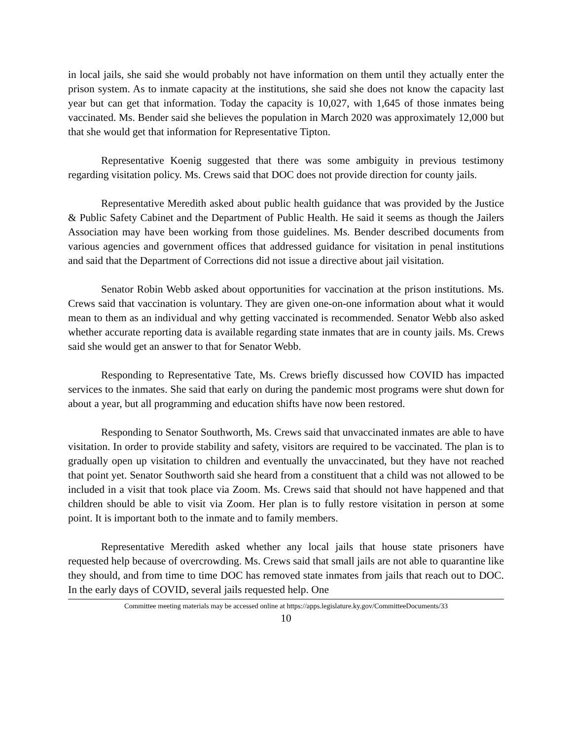in local jails, she said she would probably not have information on them until they actually enter the prison system. As to inmate capacity at the institutions, she said she does not know the capacity last year but can get that information. Today the capacity is 10,027, with 1,645 of those inmates being vaccinated. Ms. Bender said she believes the population in March 2020 was approximately 12,000 but that she would get that information for Representative Tipton.
Representative Koenig suggested that there was some ambiguity in previous testimony regarding visitation policy. Ms. Crews said that DOC does not provide direction for county jails.
Representative Meredith asked about public health guidance that was provided by the Justice & Public Safety Cabinet and the Department of Public Health. He said it seems as though the Jailers Association may have been working from those guidelines. Ms. Bender described documents from various agencies and government offices that addressed guidance for visitation in penal institutions and said that the Department of Corrections did not issue a directive about jail visitation.
Senator Robin Webb asked about opportunities for vaccination at the prison institutions. Ms. Crews said that vaccination is voluntary. They are given one-on-one information about what it would mean to them as an individual and why getting vaccinated is recommended. Senator Webb also asked whether accurate reporting data is available regarding state inmates that are in county jails. Ms. Crews said she would get an answer to that for Senator Webb.
Responding to Representative Tate, Ms. Crews briefly discussed how COVID has impacted services to the inmates. She said that early on during the pandemic most programs were shut down for about a year, but all programming and education shifts have now been restored.
Responding to Senator Southworth, Ms. Crews said that unvaccinated inmates are able to have visitation. In order to provide stability and safety, visitors are required to be vaccinated. The plan is to gradually open up visitation to children and eventually the unvaccinated, but they have not reached that point yet. Senator Southworth said she heard from a constituent that a child was not allowed to be included in a visit that took place via Zoom. Ms. Crews said that should not have happened and that children should be able to visit via Zoom. Her plan is to fully restore visitation in person at some point. It is important both to the inmate and to family members.
Representative Meredith asked whether any local jails that house state prisoners have requested help because of overcrowding. Ms. Crews said that small jails are not able to quarantine like they should, and from time to time DOC has removed state inmates from jails that reach out to DOC. In the early days of COVID, several jails requested help. One
Committee meeting materials may be accessed online at https://apps.legislature.ky.gov/CommitteeDocuments/33
10